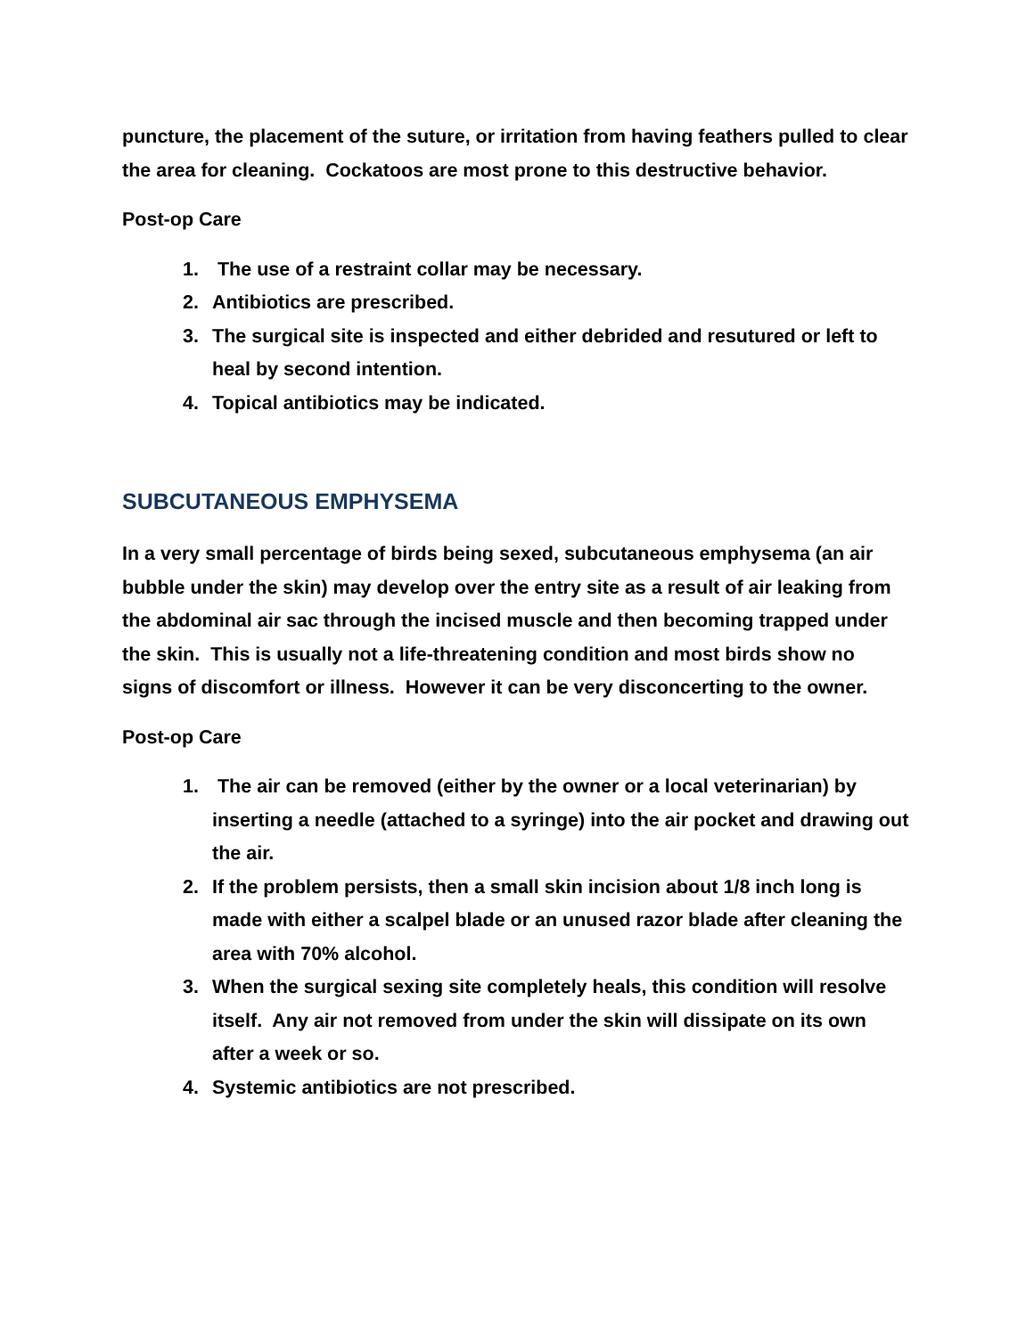puncture, the placement of the suture, or irritation from having feathers pulled to clear the area for cleaning. Cockatoos are most prone to this destructive behavior.
Post-op Care
1. The use of a restraint collar may be necessary.
2. Antibiotics are prescribed.
3. The surgical site is inspected and either debrided and resutured or left to heal by second intention.
4. Topical antibiotics may be indicated.
SUBCUTANEOUS EMPHYSEMA
In a very small percentage of birds being sexed, subcutaneous emphysema (an air bubble under the skin) may develop over the entry site as a result of air leaking from the abdominal air sac through the incised muscle and then becoming trapped under the skin. This is usually not a life-threatening condition and most birds show no signs of discomfort or illness. However it can be very disconcerting to the owner.
Post-op Care
1. The air can be removed (either by the owner or a local veterinarian) by inserting a needle (attached to a syringe) into the air pocket and drawing out the air.
2. If the problem persists, then a small skin incision about 1/8 inch long is made with either a scalpel blade or an unused razor blade after cleaning the area with 70% alcohol.
3. When the surgical sexing site completely heals, this condition will resolve itself. Any air not removed from under the skin will dissipate on its own after a week or so.
4. Systemic antibiotics are not prescribed.